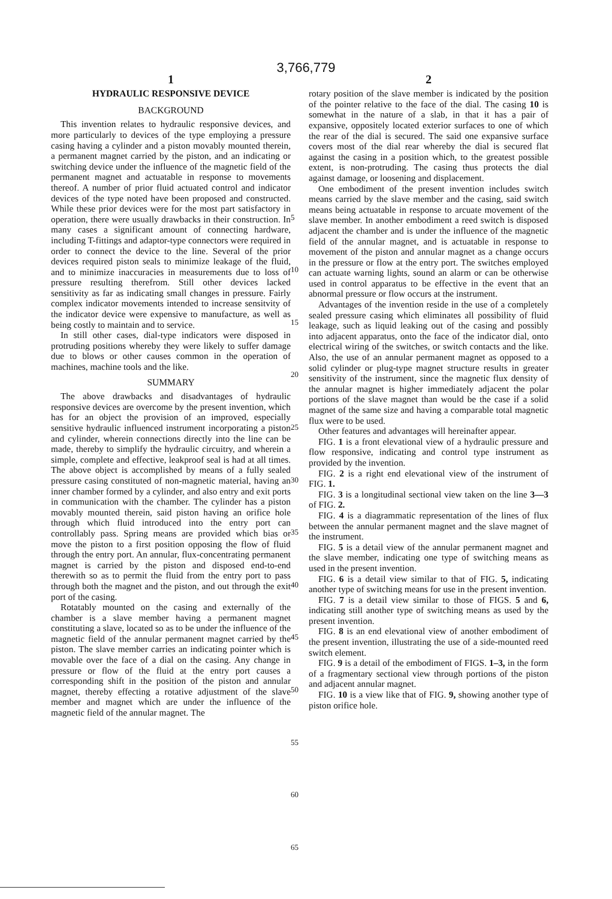3,766,779
1
HYDRAULIC RESPONSIVE DEVICE
BACKGROUND
This invention relates to hydraulic responsive devices, and more particularly to devices of the type employing a pressure casing having a cylinder and a piston movably mounted therein, a permanent magnet carried by the piston, and an indicating or switching device under the influence of the magnetic field of the permanent magnet and actuatable in response to movements thereof. A number of prior fluid actuated control and indicator devices of the type noted have been proposed and constructed. While these prior devices were for the most part satisfactory in operation, there were usually drawbacks in their construction. In many cases a significant amount of connecting hardware, including T-fittings and adaptor-type connectors were required in order to connect the device to the line. Several of the prior devices required piston seals to minimize leakage of the fluid, and to minimize inaccuracies in measurements due to loss of pressure resulting therefrom. Still other devices lacked sensitivity as far as indicating small changes in pressure. Fairly complex indicator movements intended to increase sensitvity of the indicator device were expensive to manufacture, as well as being costly to maintain and to service.
In still other cases, dial-type indicators were disposed in protruding positions whereby they were likely to suffer damage due to blows or other causes common in the operation of machines, machine tools and the like.
SUMMARY
The above drawbacks and disadvantages of hydraulic responsive devices are overcome by the present invention, which has for an object the provision of an improved, especially sensitive hydraulic influenced instrument incorporating a piston and cylinder, wherein connections directly into the line can be made, thereby to simplify the hydraulic circuitry, and wherein a simple, complete and effective, leakproof seal is had at all times. The above object is accomplished by means of a fully sealed pressure casing constituted of non-magnetic material, having an inner chamber formed by a cylinder, and also entry and exit ports in communication with the chamber. The cylinder has a piston movably mounted therein, said piston having an orifice hole through which fluid introduced into the entry port can controllably pass. Spring means are provided which bias or move the piston to a first position opposing the flow of fluid through the entry port. An annular, flux-concentrating permanent magnet is carried by the piston and disposed end-to-end therewith so as to permit the fluid from the entry port to pass through both the magnet and the piston, and out through the exit port of the casing.
Rotatably mounted on the casing and externally of the chamber is a slave member having a permanent magnet constituting a slave, located so as to be under the influence of the magnetic field of the annular permanent magnet carried by the piston. The slave member carries an indicating pointer which is movable over the face of a dial on the casing. Any change in pressure or flow of the fluid at the entry port causes a corresponding shift in the position of the piston and annular magnet, thereby effecting a rotative adjustment of the slave member and magnet which are under the influence of the magnetic field of the annular magnet. The
5
10
15
20
25
30
35
40
45
50
55
60
65
2
rotary position of the slave member is indicated by the position of the pointer relative to the face of the dial. The casing 10 is somewhat in the nature of a slab, in that it has a pair of expansive, oppositely located exterior surfaces to one of which the rear of the dial is secured. The said one expansive surface covers most of the dial rear whereby the dial is secured flat against the casing in a position which, to the greatest possible extent, is non-protruding. The casing thus protects the dial against damage, or loosening and displacement.
One embodiment of the present invention includes switch means carried by the slave member and the casing, said switch means being actuatable in response to arcuate movement of the slave member. In another embodiment a reed switch is disposed adjacent the chamber and is under the influence of the magnetic field of the annular magnet, and is actuatable in response to movement of the piston and annular magnet as a change occurs in the pressure or flow at the entry port. The switches employed can actuate warning lights, sound an alarm or can be otherwise used in control apparatus to be effective in the event that an abnormal pressure or flow occurs at the instrument.
Advantages of the invention reside in the use of a completely sealed pressure casing which eliminates all possibility of fluid leakage, such as liquid leaking out of the casing and possibly into adjacent apparatus, onto the face of the indicator dial, onto electrical wiring of the switches, or switch contacts and the like. Also, the use of an annular permanent magnet as opposed to a solid cylinder or plug-type magnet structure results in greater sensitivity of the instrument, since the magnetic flux density of the annular magnet is higher immediately adjacent the polar portions of the slave magnet than would be the case if a solid magnet of the same size and having a comparable total magnetic flux were to be used.
Other features and advantages will hereinafter appear.
FIG. 1 is a front elevational view of a hydraulic pressure and flow responsive, indicating and control type instrument as provided by the invention.
FIG. 2 is a right end elevational view of the instrument of FIG. 1.
FIG. 3 is a longitudinal sectional view taken on the line 3—3 of FIG. 2.
FIG. 4 is a diagrammatic representation of the lines of flux between the annular permanent magnet and the slave magnet of the instrument.
FIG. 5 is a detail view of the annular permanent magnet and the slave member, indicating one type of switching means as used in the present invention.
FIG. 6 is a detail view similar to that of FIG. 5, indicating another type of switching means for use in the present invention.
FIG. 7 is a detail view similar to those of FIGS. 5 and 6, indicating still another type of switching means as used by the present invention.
FIG. 8 is an end elevational view of another embodiment of the present invention, illustrating the use of a side-mounted reed switch element.
FIG. 9 is a detail of the embodiment of FIGS. 1–3, in the form of a fragmentary sectional view through portions of the piston and adjacent annular magnet.
FIG. 10 is a view like that of FIG. 9, showing another type of piston orifice hole.